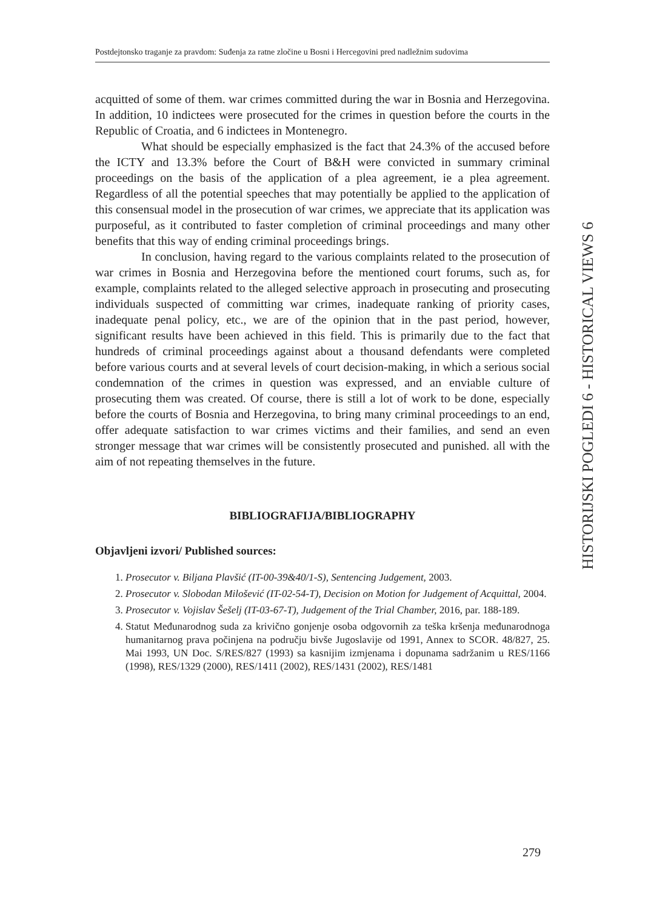Postdejtonsko traganje za pravdom: Suđenja za ratne zločine u Bosni i Hercegovini pred nadležnim sudovima
HISTORIJSKI POGLEDI 6 - HISTORICAL VIEWS 6
acquitted of some of them. war crimes committed during the war in Bosnia and Herzegovina. In addition, 10 indictees were prosecuted for the crimes in question before the courts in the Republic of Croatia, and 6 indictees in Montenegro.
What should be especially emphasized is the fact that 24.3% of the accused before the ICTY and 13.3% before the Court of B&H were convicted in summary criminal proceedings on the basis of the application of a plea agreement, ie a plea agreement. Regardless of all the potential speeches that may potentially be applied to the application of this consensual model in the prosecution of war crimes, we appreciate that its application was purposeful, as it contributed to faster completion of criminal proceedings and many other benefits that this way of ending criminal proceedings brings.
In conclusion, having regard to the various complaints related to the prosecution of war crimes in Bosnia and Herzegovina before the mentioned court forums, such as, for example, complaints related to the alleged selective approach in prosecuting and prosecuting individuals suspected of committing war crimes, inadequate ranking of priority cases, inadequate penal policy, etc., we are of the opinion that in the past period, however, significant results have been achieved in this field. This is primarily due to the fact that hundreds of criminal proceedings against about a thousand defendants were completed before various courts and at several levels of court decision-making, in which a serious social condemnation of the crimes in question was expressed, and an enviable culture of prosecuting them was created. Of course, there is still a lot of work to be done, especially before the courts of Bosnia and Herzegovina, to bring many criminal proceedings to an end, offer adequate satisfaction to war crimes victims and their families, and send an even stronger message that war crimes will be consistently prosecuted and punished. all with the aim of not repeating themselves in the future.
BIBLIOGRAFIJA/BIBLIOGRAPHY
Objavljeni izvori/ Published sources:
1. Prosecutor v. Biljana Plavšić (IT-00-39&40/1-S), Sentencing Judgement, 2003.
2. Prosecutor v. Slobodan Milošević (IT-02-54-T), Decision on Motion for Judgement of Acquittal, 2004.
3. Prosecutor v. Vojislav Šešelj (IT-03-67-T), Judgement of the Trial Chamber, 2016, par. 188-189.
4. Statut Međunarodnog suda za krivično gonjenje osoba odgovornih za teška kršenja međunarodnoga humanitarnog prava počinjena na području bivše Jugoslavije od 1991, Annex to SCOR. 48/827, 25. Mai 1993, UN Doc. S/RES/827 (1993) sa kasnijim izmjenama i dopunama sadržanim u RES/1166 (1998), RES/1329 (2000), RES/1411 (2002), RES/1431 (2002), RES/1481
279